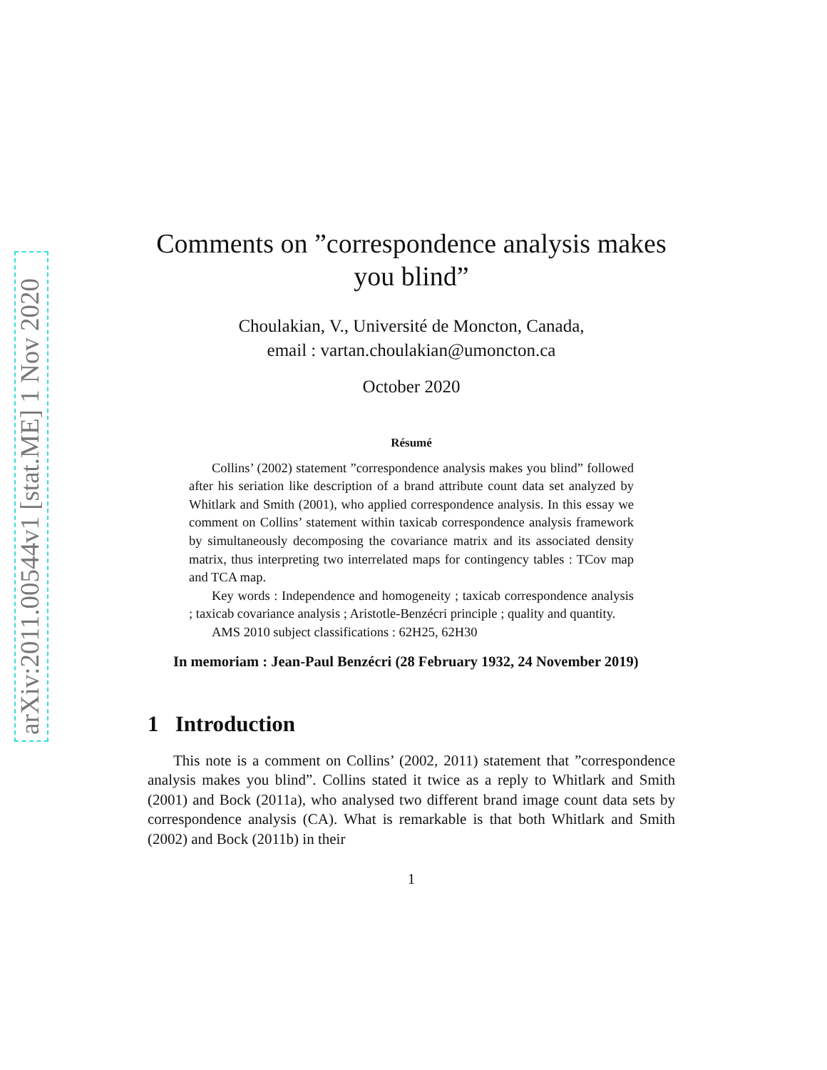arXiv:2011.00544v1 [stat.ME] 1 Nov 2020
Comments on ”correspondence analysis makes you blind”
Choulakian, V., Université de Moncton, Canada,
email : vartan.choulakian@umoncton.ca
October 2020
Résumé
Collins’ (2002) statement ”correspondence analysis makes you blind” followed after his seriation like description of a brand attribute count data set analyzed by Whitlark and Smith (2001), who applied correspondence analysis. In this essay we comment on Collins’ statement within taxicab correspondence analysis framework by simultaneously decomposing the covariance matrix and its associated density matrix, thus interpreting two interrelated maps for contingency tables : TCov map and TCA map.
Key words : Independence and homogeneity ; taxicab correspondence analysis ; taxicab covariance analysis ; Aristotle-Benzécri principle ; quality and quantity.
AMS 2010 subject classifications : 62H25, 62H30
In memoriam : Jean-Paul Benzécri (28 February 1932, 24 November 2019)
1 Introduction
This note is a comment on Collins’ (2002, 2011) statement that ”correspondence analysis makes you blind”. Collins stated it twice as a reply to Whitlark and Smith (2001) and Bock (2011a), who analysed two different brand image count data sets by correspondence analysis (CA). What is remarkable is that both Whitlark and Smith (2002) and Bock (2011b) in their
1